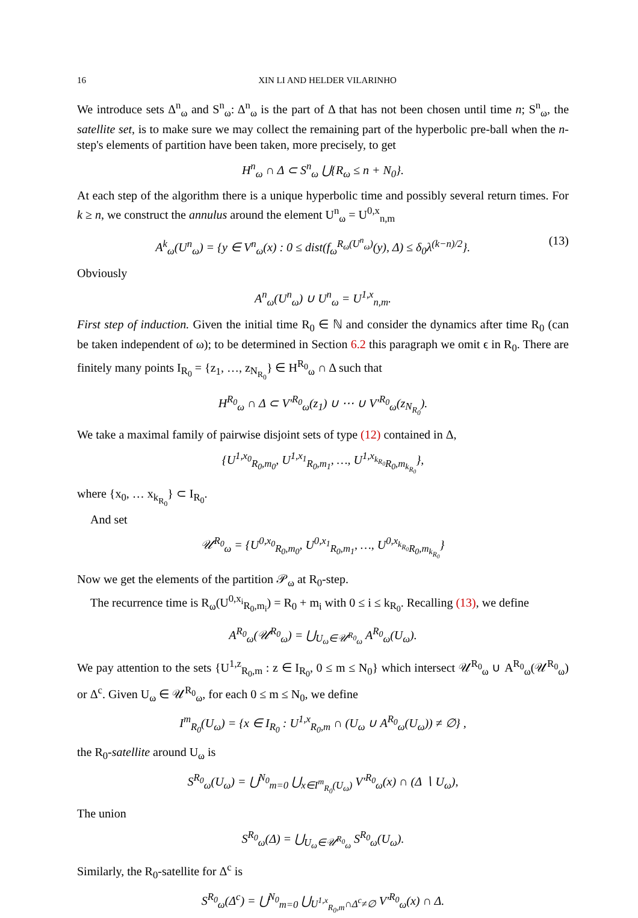16 XIN LI AND HELDER VILARINHO
We introduce sets Δ<sup>n</sup><sub>ω</sub> and S<sup>n</sup><sub>ω</sub>: Δ<sup>n</sup><sub>ω</sub> is the part of Δ that has not been chosen until time n; S<sup>n</sup><sub>ω</sub>, the satellite set, is to make sure we may collect the remaining part of the hyperbolic pre-ball when the n-step's elements of partition have been taken, more precisely, to get
H<sup>n</sup><sub>ω</sub> ∩ Δ ⊂ S<sup>n</sup><sub>ω</sub> ⋃{R<sub>ω</sub> ≤ n + N<sub>0</sub>}.
At each step of the algorithm there is a unique hyperbolic time and possibly several return times. For k ≥ n, we construct the annulus around the element U<sup>n</sup><sub>ω</sub> = U<sup>0,x</sup><sub>n,m</sub>
A<sup>k</sup><sub>ω</sub>(U<sup>n</sup><sub>ω</sub>) = {y ∈ V<sup>n</sup><sub>ω</sub>(x) : 0 ≤ dist(f<sub>ω</sub><sup>R<sub>ω</sub>(U<sup>n</sup><sub>ω</sub>)</sup>(y), Δ) ≤ δ<sub>0</sub>λ<sup>(k−n)/2</sup>}. (13)
Obviously
A<sup>n</sup><sub>ω</sub>(U<sup>n</sup><sub>ω</sub>) ∪ U<sup>n</sup><sub>ω</sub> = U<sup>1,x</sup><sub>n,m</sub>.
First step of induction. Given the initial time R<sub>0</sub> ∈ ℕ and consider the dynamics after time R<sub>0</sub> (can be taken independent of ω); to be determined in Section 6.2 this paragraph we omit ϵ in R<sub>0</sub>. There are finitely many points I<sub>R<sub>0</sub></sub> = {z<sub>1</sub>, …, z<sub>N<sub>R<sub>0</sub></sub></sub>} ∈ H<sup>R<sub>0</sub></sup><sub>ω</sub> ∩ Δ such that
H<sup>R<sub>0</sub></sup><sub>ω</sub> ∩ Δ ⊂ V′<sup>R<sub>0</sub></sup><sub>ω</sub>(z<sub>1</sub>) ∪ ⋯ ∪ V′<sup>R<sub>0</sub></sup><sub>ω</sub>(z<sub>N<sub>R<sub>0</sub></sub></sub>).
We take a maximal family of pairwise disjoint sets of type (12) contained in Δ,
{U<sup>1,x<sub>0</sub></sup><sub>R<sub>0</sub>,m<sub>0</sub></sub>, U<sup>1,x<sub>1</sub></sup><sub>R<sub>0</sub>,m<sub>1</sub></sub>, …, U<sup>1,x<sub>k<sub>R<sub>0</sub></sub></sub></sup><sub>R<sub>0</sub>,m<sub>k<sub>R<sub>0</sub></sub></sub></sub>},
where {x<sub>0</sub>, … x<sub>k<sub>R<sub>0</sub></sub></sub>} ⊂ I<sub>R<sub>0</sub></sub>.
And set
𝒰<sup>R<sub>0</sub></sup><sub>ω</sub> = {U<sup>0,x<sub>0</sub></sup><sub>R<sub>0</sub>,m<sub>0</sub></sub>, U<sup>0,x<sub>1</sub></sup><sub>R<sub>0</sub>,m<sub>1</sub></sub>, …, U<sup>0,x<sub>k<sub>R<sub>0</sub></sub></sub></sup><sub>R<sub>0</sub>,m<sub>k<sub>R<sub>0</sub></sub></sub></sub>}
Now we get the elements of the partition 𝒫<sub>ω</sub> at R<sub>0</sub>-step.
The recurrence time is R<sub>ω</sub>(U<sup>0,x<sub>i</sub></sup><sub>R<sub>0</sub>,m<sub>i</sub></sub>) = R<sub>0</sub> + m<sub>i</sub> with 0 ≤ i ≤ k<sub>R<sub>0</sub></sub>. Recalling (13), we define
A<sup>R<sub>0</sub></sup><sub>ω</sub>(𝒰<sup>R<sub>0</sub></sup><sub>ω</sub>) = ⋃<sub>U<sub>ω</sub>∈𝒰<sup>R<sub>0</sub></sup><sub>ω</sub></sub> A<sup>R<sub>0</sub></sup><sub>ω</sub>(U<sub>ω</sub>).
We pay attention to the sets {U<sup>1,z</sup><sub>R<sub>0</sub>,m</sub> : z ∈ I<sub>R<sub>0</sub></sub>, 0 ≤ m ≤ N<sub>0</sub>} which intersect 𝒰<sup>R<sub>0</sub></sup><sub>ω</sub> ∪ A<sup>R<sub>0</sub></sup><sub>ω</sub>(𝒰<sup>R<sub>0</sub></sup><sub>ω</sub>) or Δ<sup>c</sup>. Given U<sub>ω</sub> ∈ 𝒰<sup>R<sub>0</sub></sup><sub>ω</sub>, for each 0 ≤ m ≤ N<sub>0</sub>, we define
I<sup>m</sup><sub>R<sub>0</sub></sub>(U<sub>ω</sub>) = {x ∈ I<sub>R<sub>0</sub></sub> : U<sup>1,x</sup><sub>R<sub>0</sub>,m</sub> ∩ (U<sub>ω</sub> ∪ A<sup>R<sub>0</sub></sup><sub>ω</sub>(U<sub>ω</sub>)) ≠ ∅} ,
the R<sub>0</sub>-satellite around U<sub>ω</sub> is
S<sup>R<sub>0</sub></sup><sub>ω</sub>(U<sub>ω</sub>) = ⋃<sup>N<sub>0</sub></sup><sub>m=0</sub> ⋃<sub>x∈I<sup>m</sup><sub>R<sub>0</sub></sub>(U<sub>ω</sub>)</sub> V′<sup>R<sub>0</sub></sup><sub>ω</sub>(x) ∩ (Δ ∖ U<sub>ω</sub>),
The union
S<sup>R<sub>0</sub></sup><sub>ω</sub>(Δ) = ⋃<sub>U<sub>ω</sub>∈𝒰<sup>R<sub>0</sub></sup><sub>ω</sub></sub> S<sup>R<sub>0</sub></sup><sub>ω</sub>(U<sub>ω</sub>).
Similarly, the R<sub>0</sub>-satellite for Δ<sup>c</sup> is
S<sup>R<sub>0</sub></sup><sub>ω</sub>(Δ<sup>c</sup>) = ⋃<sup>N<sub>0</sub></sup><sub>m=0</sub> ⋃<sub>U<sup>1,x</sup><sub>R<sub>0</sub>,m</sub>∩Δ<sup>c</sup>≠∅</sub> V′<sup>R<sub>0</sub></sup><sub>ω</sub>(x) ∩ Δ.